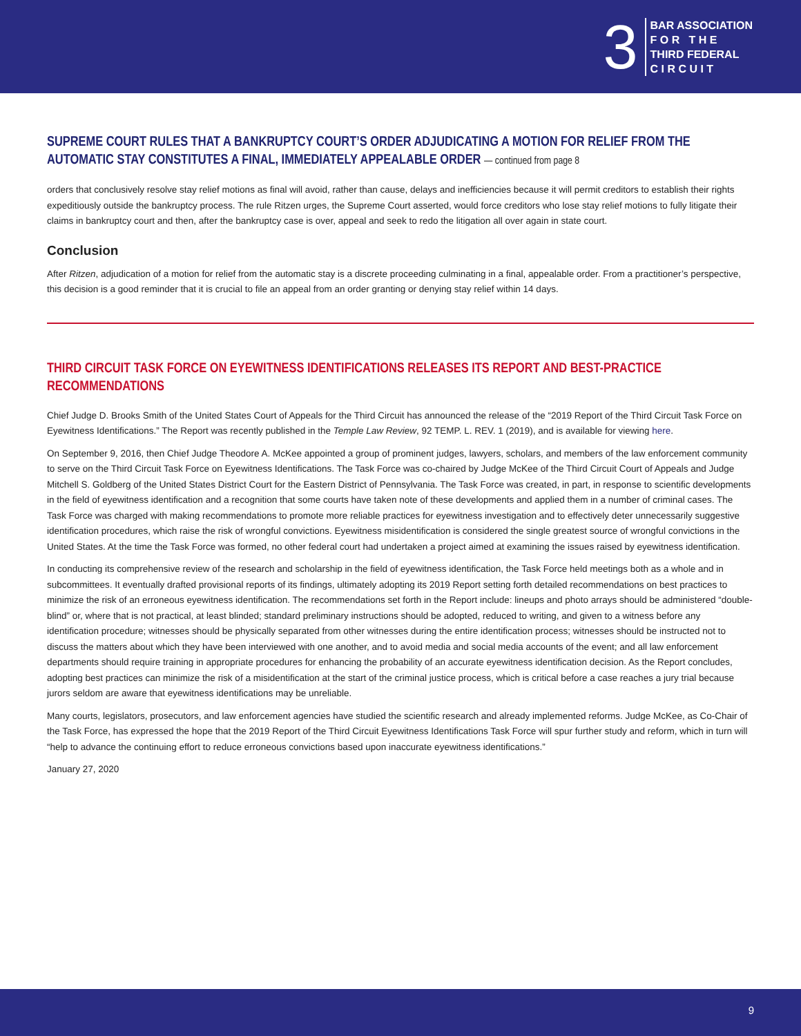3
BAR ASSOCIATION
F O R T H E
THIRD FEDERAL
C I R C U I T
SUPREME COURT RULES THAT A BANKRUPTCY COURT’S ORDER ADJUDICATING A MOTION FOR RELIEF FROM THE AUTOMATIC STAY CONSTITUTES A FINAL, IMMEDIATELY APPEALABLE ORDER — continued from page 8
orders that conclusively resolve stay relief motions as final will avoid, rather than cause, delays and inefficiencies because it will permit creditors to establish their rights expeditiously outside the bankruptcy process. The rule Ritzen urges, the Supreme Court asserted, would force creditors who lose stay relief motions to fully litigate their claims in bankruptcy court and then, after the bankruptcy case is over, appeal and seek to redo the litigation all over again in state court.
Conclusion
After Ritzen, adjudication of a motion for relief from the automatic stay is a discrete proceeding culminating in a final, appealable order. From a practitioner’s perspective, this decision is a good reminder that it is crucial to file an appeal from an order granting or denying stay relief within 14 days.
THIRD CIRCUIT TASK FORCE ON EYEWITNESS IDENTIFICATIONS RELEASES ITS REPORT AND BEST-PRACTICE RECOMMENDATIONS
Chief Judge D. Brooks Smith of the United States Court of Appeals for the Third Circuit has announced the release of the “2019 Report of the Third Circuit Task Force on Eyewitness Identifications.” The Report was recently published in the Temple Law Review, 92 TEMP. L. REV. 1 (2019), and is available for viewing here.
On September 9, 2016, then Chief Judge Theodore A. McKee appointed a group of prominent judges, lawyers, scholars, and members of the law enforcement community to serve on the Third Circuit Task Force on Eyewitness Identifications. The Task Force was co-chaired by Judge McKee of the Third Circuit Court of Appeals and Judge Mitchell S. Goldberg of the United States District Court for the Eastern District of Pennsylvania. The Task Force was created, in part, in response to scientific developments in the field of eyewitness identification and a recognition that some courts have taken note of these developments and applied them in a number of criminal cases. The Task Force was charged with making recommendations to promote more reliable practices for eyewitness investigation and to effectively deter unnecessarily suggestive identification procedures, which raise the risk of wrongful convictions. Eyewitness misidentification is considered the single greatest source of wrongful convictions in the United States. At the time the Task Force was formed, no other federal court had undertaken a project aimed at examining the issues raised by eyewitness identification.
In conducting its comprehensive review of the research and scholarship in the field of eyewitness identification, the Task Force held meetings both as a whole and in subcommittees. It eventually drafted provisional reports of its findings, ultimately adopting its 2019 Report setting forth detailed recommendations on best practices to minimize the risk of an erroneous eyewitness identification. The recommendations set forth in the Report include: lineups and photo arrays should be administered “double-blind” or, where that is not practical, at least blinded; standard preliminary instructions should be adopted, reduced to writing, and given to a witness before any identification procedure; witnesses should be physically separated from other witnesses during the entire identification process; witnesses should be instructed not to discuss the matters about which they have been interviewed with one another, and to avoid media and social media accounts of the event; and all law enforcement departments should require training in appropriate procedures for enhancing the probability of an accurate eyewitness identification decision. As the Report concludes, adopting best practices can minimize the risk of a misidentification at the start of the criminal justice process, which is critical before a case reaches a jury trial because jurors seldom are aware that eyewitness identifications may be unreliable.
Many courts, legislators, prosecutors, and law enforcement agencies have studied the scientific research and already implemented reforms. Judge McKee, as Co-Chair of the Task Force, has expressed the hope that the 2019 Report of the Third Circuit Eyewitness Identifications Task Force will spur further study and reform, which in turn will “help to advance the continuing effort to reduce erroneous convictions based upon inaccurate eyewitness identifications.”
January 27, 2020
9